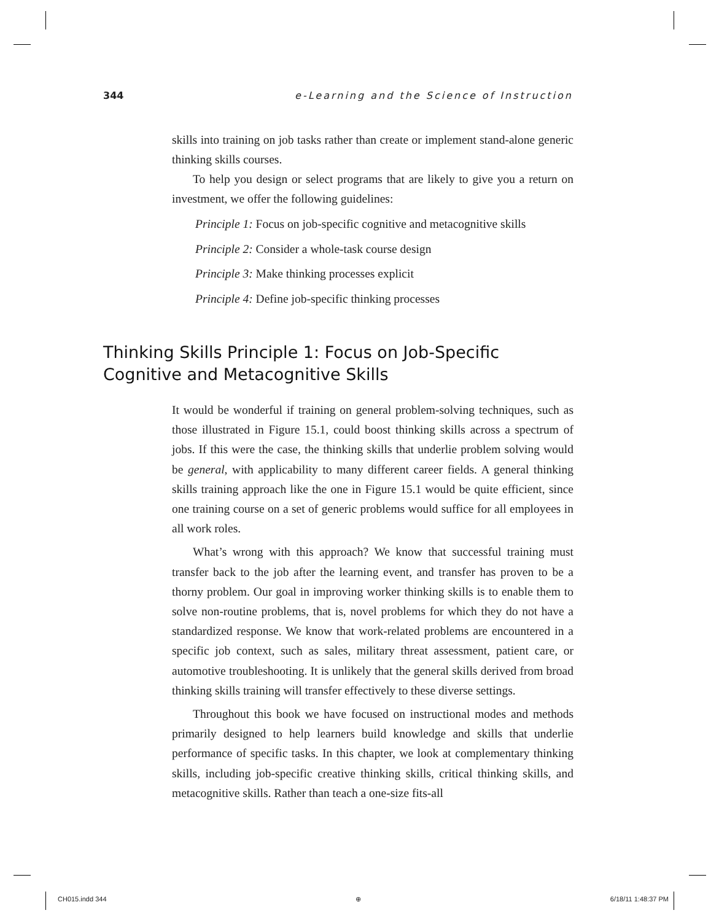344 e-Learning and the Science of Instruction
skills into training on job tasks rather than create or implement stand-alone generic thinking skills courses.
To help you design or select programs that are likely to give you a return on investment, we offer the following guidelines:
Principle 1: Focus on job-specific cognitive and metacognitive skills
Principle 2: Consider a whole-task course design
Principle 3: Make thinking processes explicit
Principle 4: Define job-specific thinking processes
Thinking Skills Principle 1: Focus on Job-Specific Cognitive and Metacognitive Skills
It would be wonderful if training on general problem-solving techniques, such as those illustrated in Figure 15.1, could boost thinking skills across a spectrum of jobs. If this were the case, the thinking skills that underlie problem solving would be general, with applicability to many different career fields. A general thinking skills training approach like the one in Figure 15.1 would be quite efficient, since one training course on a set of generic problems would suffice for all employees in all work roles.
What’s wrong with this approach? We know that successful training must transfer back to the job after the learning event, and transfer has proven to be a thorny problem. Our goal in improving worker thinking skills is to enable them to solve non-routine problems, that is, novel problems for which they do not have a standardized response. We know that work-related problems are encountered in a specific job context, such as sales, military threat assessment, patient care, or automotive troubleshooting. It is unlikely that the general skills derived from broad thinking skills training will transfer effectively to these diverse settings.
Throughout this book we have focused on instructional modes and methods primarily designed to help learners build knowledge and skills that underlie performance of specific tasks. In this chapter, we look at complementary thinking skills, including job-specific creative thinking skills, critical thinking skills, and metacognitive skills. Rather than teach a one-size fits-all
CH015.indd 344 ⊕ 6/18/11 1:48:37 PM